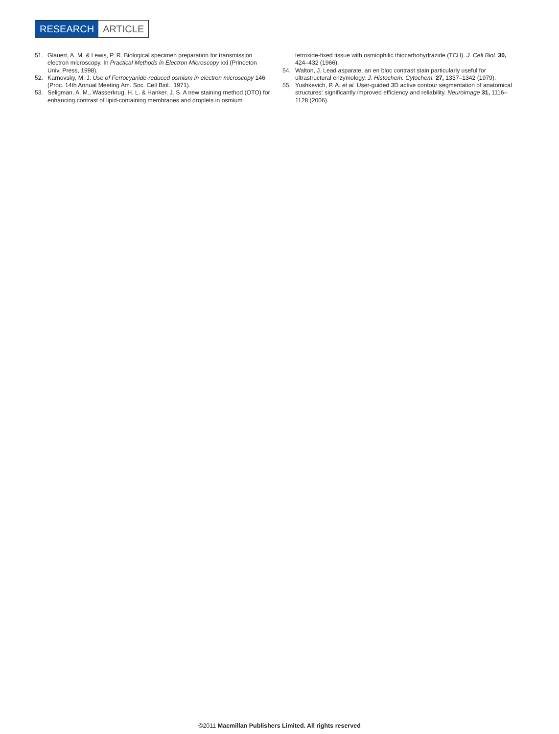RESEARCH ARTICLE
51. Glauert, A. M. & Lewis, P. R. Biological specimen preparation for transmission electron microscopy. In Practical Methods in Electron Microscopy xxi (Princeton Univ. Press, 1998).
52. Karnovsky, M. J. Use of Ferrocyanide-reduced osmium in electron microscopy 146 (Proc. 14th Annual Meeting Am. Soc. Cell Biol., 1971).
53. Seligman, A. M., Wasserkrug, H. L. & Hanker, J. S. A new staining method (OTO) for enhancing contrast of lipid-containing membranes and droplets in osmium
tetroxide-fixed tissue with osmiophilic thiocarbohydrazide (TCH). J. Cell Biol. 30, 424–432 (1966).
54. Walton, J. Lead asparate, an en bloc contrast stain particularly useful for ultrastructural enzymology. J. Histochem. Cytochem. 27, 1337–1342 (1979).
55. Yushkevich, P. A. et al. User-guided 3D active contour segmentation of anatomical structures: significantly improved efficiency and reliability. Neuroimage 31, 1116–1128 (2006).
©2011 Macmillan Publishers Limited. All rights reserved